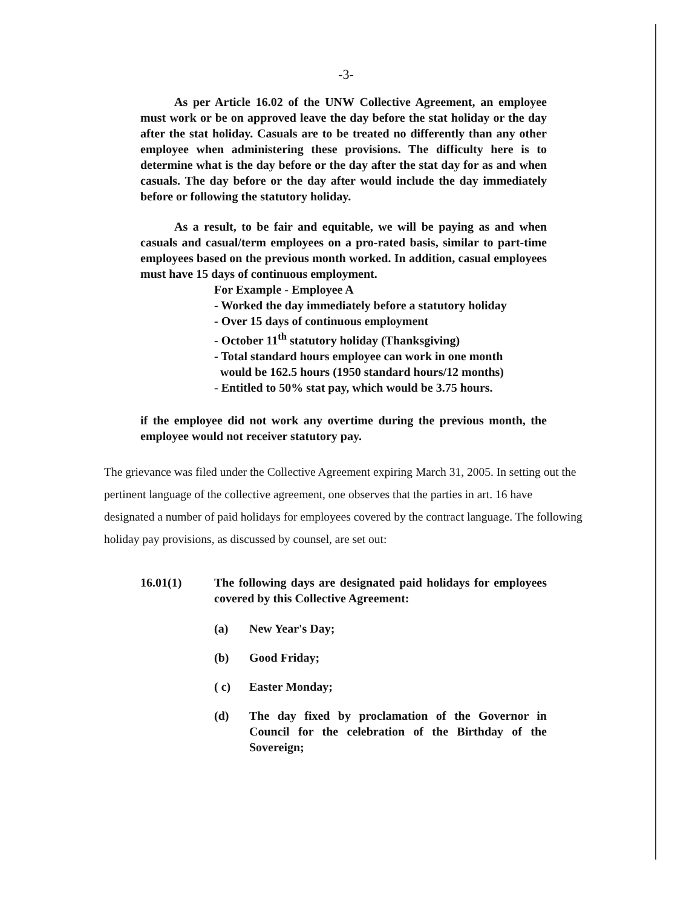-3-
As per Article 16.02 of the UNW Collective Agreement, an employee must work or be on approved leave the day before the stat holiday or the day after the stat holiday. Casuals are to be treated no differently than any other employee when administering these provisions. The difficulty here is to determine what is the day before or the day after the stat day for as and when casuals. The day before or the day after would include the day immediately before or following the statutory holiday.
As a result, to be fair and equitable, we will be paying as and when casuals and casual/term employees on a pro-rated basis, similar to part-time employees based on the previous month worked. In addition, casual employees must have 15 days of continuous employment.
For Example - Employee A
- Worked the day immediately before a statutory holiday
- Over 15 days of continuous employment
- October 11<sup>th</sup> statutory holiday (Thanksgiving)
- Total standard hours employee can work in one month
would be 162.5 hours (1950 standard hours/12 months)
- Entitled to 50% stat pay, which would be 3.75 hours.
if the employee did not work any overtime during the previous month, the employee would not receiver statutory pay.
The grievance was filed under the Collective Agreement expiring March 31, 2005. In setting out the pertinent language of the collective agreement, one observes that the parties in art. 16 have designated a number of paid holidays for employees covered by the contract language. The following holiday pay provisions, as discussed by counsel, are set out:
16.01(1) The following days are designated paid holidays for employees covered by this Collective Agreement:
(a) New Year's Day;
(b) Good Friday;
( c) Easter Monday;
(d) The day fixed by proclamation of the Governor in Council for the celebration of the Birthday of the Sovereign;